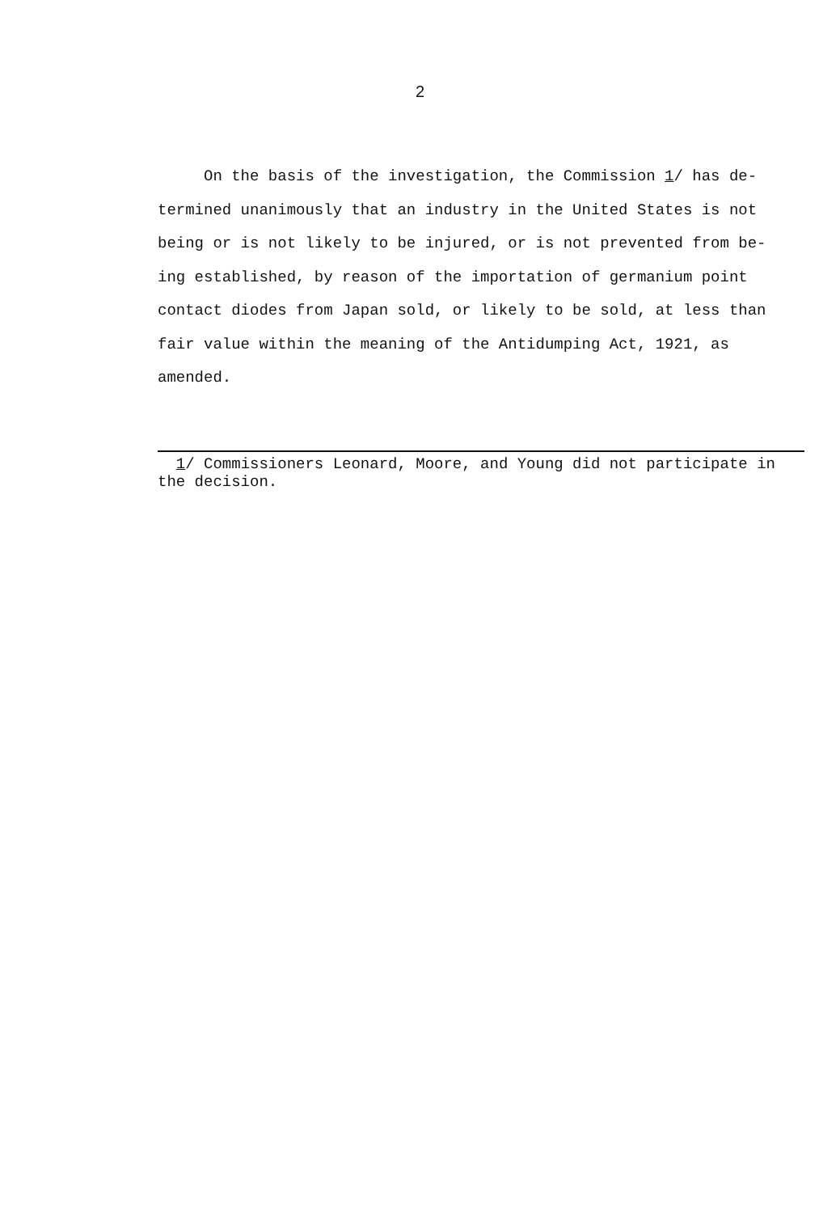2
On the basis of the investigation, the Commission 1/ has de-
termined unanimously that an industry in the United States is not
being or is not likely to be injured, or is not prevented from be-
ing established, by reason of the importation of germanium point
contact diodes from Japan sold, or likely to be sold, at less than
fair value within the meaning of the Antidumping Act, 1921, as
amended.
1/ Commissioners Leonard, Moore, and Young did not participate in
the decision.